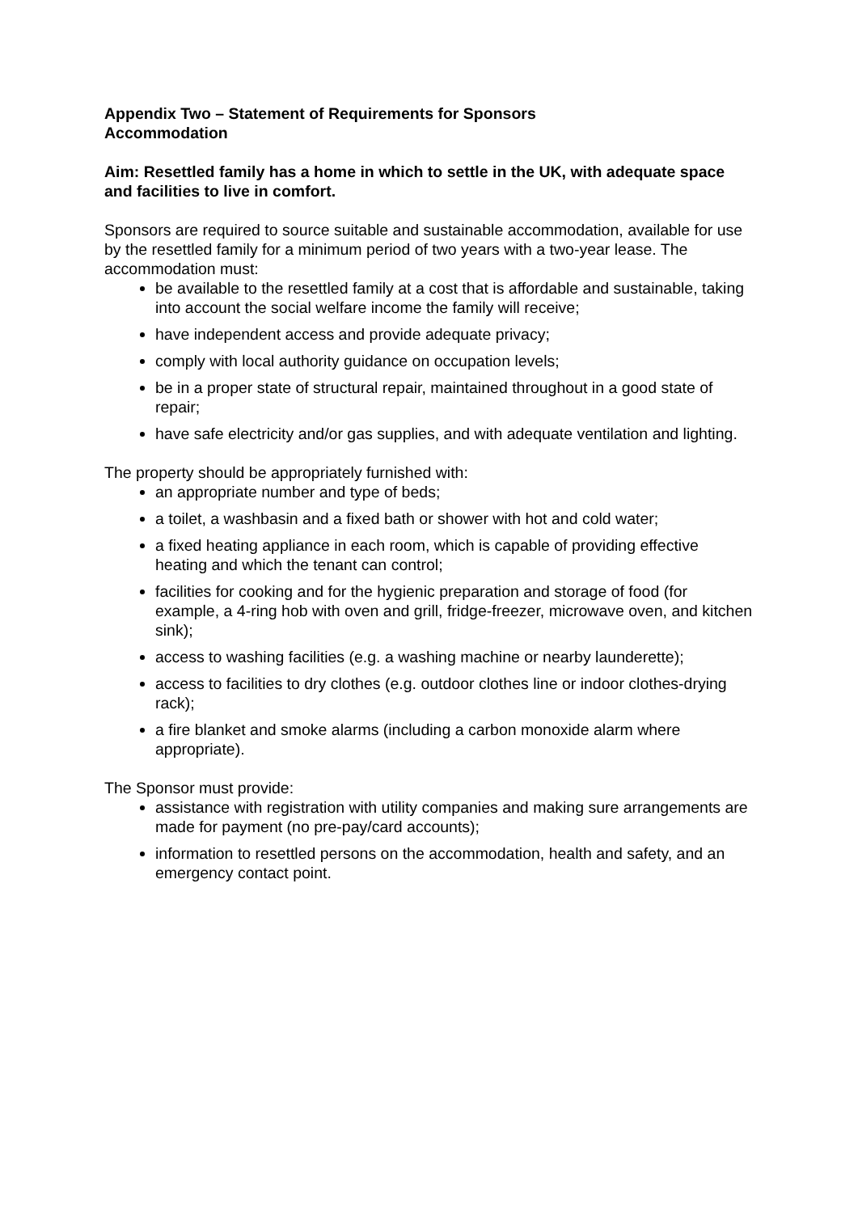Appendix Two – Statement of Requirements for Sponsors Accommodation
Aim: Resettled family has a home in which to settle in the UK, with adequate space and facilities to live in comfort.
Sponsors are required to source suitable and sustainable accommodation, available for use by the resettled family for a minimum period of two years with a two-year lease. The accommodation must:
be available to the resettled family at a cost that is affordable and sustainable, taking into account the social welfare income the family will receive;
have independent access and provide adequate privacy;
comply with local authority guidance on occupation levels;
be in a proper state of structural repair, maintained throughout in a good state of repair;
have safe electricity and/or gas supplies, and with adequate ventilation and lighting.
The property should be appropriately furnished with:
an appropriate number and type of beds;
a toilet, a washbasin and a fixed bath or shower with hot and cold water;
a fixed heating appliance in each room, which is capable of providing effective heating and which the tenant can control;
facilities for cooking and for the hygienic preparation and storage of food (for example, a 4-ring hob with oven and grill, fridge-freezer, microwave oven, and kitchen sink);
access to washing facilities (e.g. a washing machine or nearby launderette);
access to facilities to dry clothes (e.g. outdoor clothes line or indoor clothes-drying rack);
a fire blanket and smoke alarms (including a carbon monoxide alarm where appropriate).
The Sponsor must provide:
assistance with registration with utility companies and making sure arrangements are made for payment (no pre-pay/card accounts);
information to resettled persons on the accommodation, health and safety, and an emergency contact point.